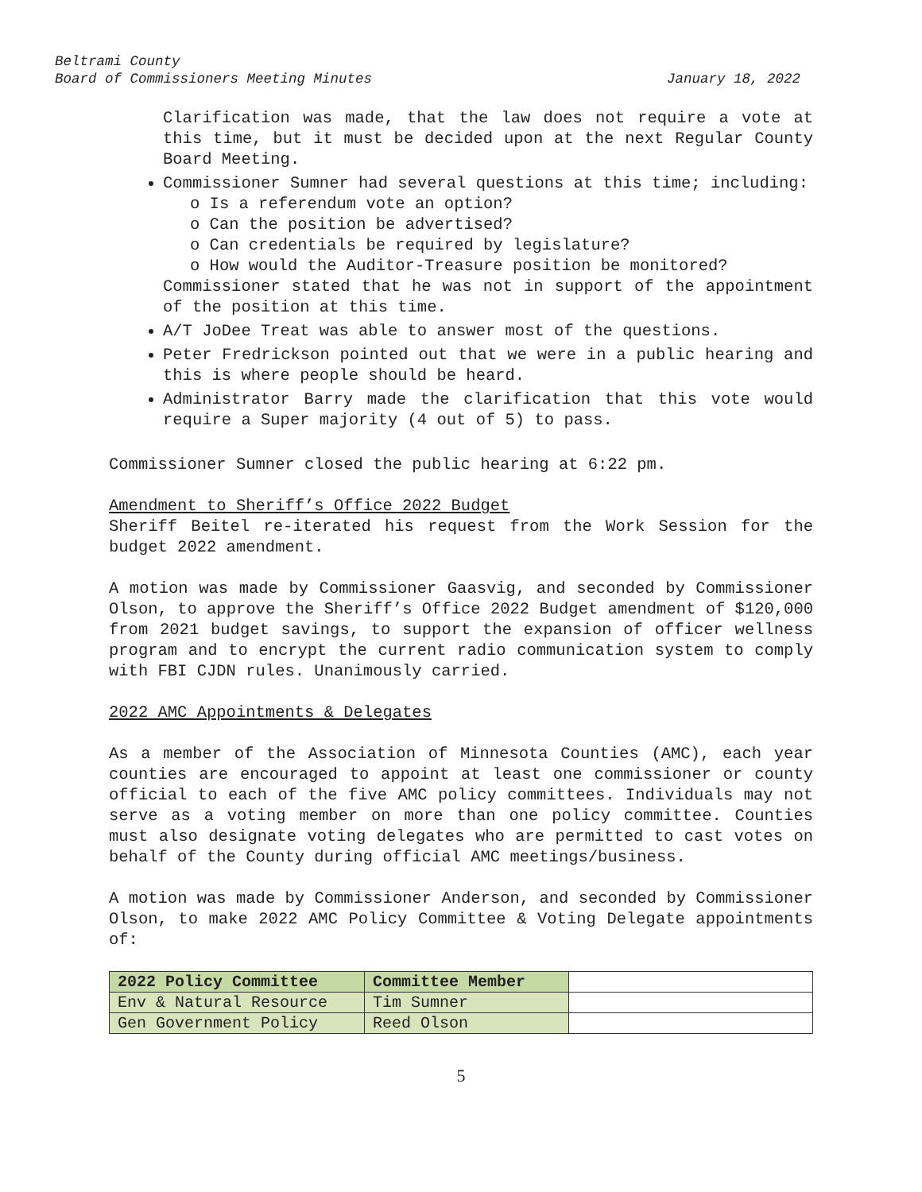Beltrami County
Board of Commissioners Meeting Minutes January 18, 2022
Clarification was made, that the law does not require a vote at this time, but it must be decided upon at the next Regular County Board Meeting.
Commissioner Sumner had several questions at this time; including:
o Is a referendum vote an option?
o Can the position be advertised?
o Can credentials be required by legislature?
o How would the Auditor-Treasure position be monitored?
Commissioner stated that he was not in support of the appointment of the position at this time.
A/T JoDee Treat was able to answer most of the questions.
Peter Fredrickson pointed out that we were in a public hearing and this is where people should be heard.
Administrator Barry made the clarification that this vote would require a Super majority (4 out of 5) to pass.
Commissioner Sumner closed the public hearing at 6:22 pm.
Amendment to Sheriff’s Office 2022 Budget
Sheriff Beitel re-iterated his request from the Work Session for the budget 2022 amendment.
A motion was made by Commissioner Gaasvig, and seconded by Commissioner Olson, to approve the Sheriff’s Office 2022 Budget amendment of $120,000 from 2021 budget savings, to support the expansion of officer wellness program and to encrypt the current radio communication system to comply with FBI CJDN rules. Unanimously carried.
2022 AMC Appointments & Delegates
As a member of the Association of Minnesota Counties (AMC), each year counties are encouraged to appoint at least one commissioner or county official to each of the five AMC policy committees. Individuals may not serve as a voting member on more than one policy committee. Counties must also designate voting delegates who are permitted to cast votes on behalf of the County during official AMC meetings/business.
A motion was made by Commissioner Anderson, and seconded by Commissioner Olson, to make 2022 AMC Policy Committee & Voting Delegate appointments of:
| 2022 Policy Committee | Committee Member | |
| Env & Natural Resource | Tim Sumner | |
| Gen Government Policy | Reed Olson | |
5